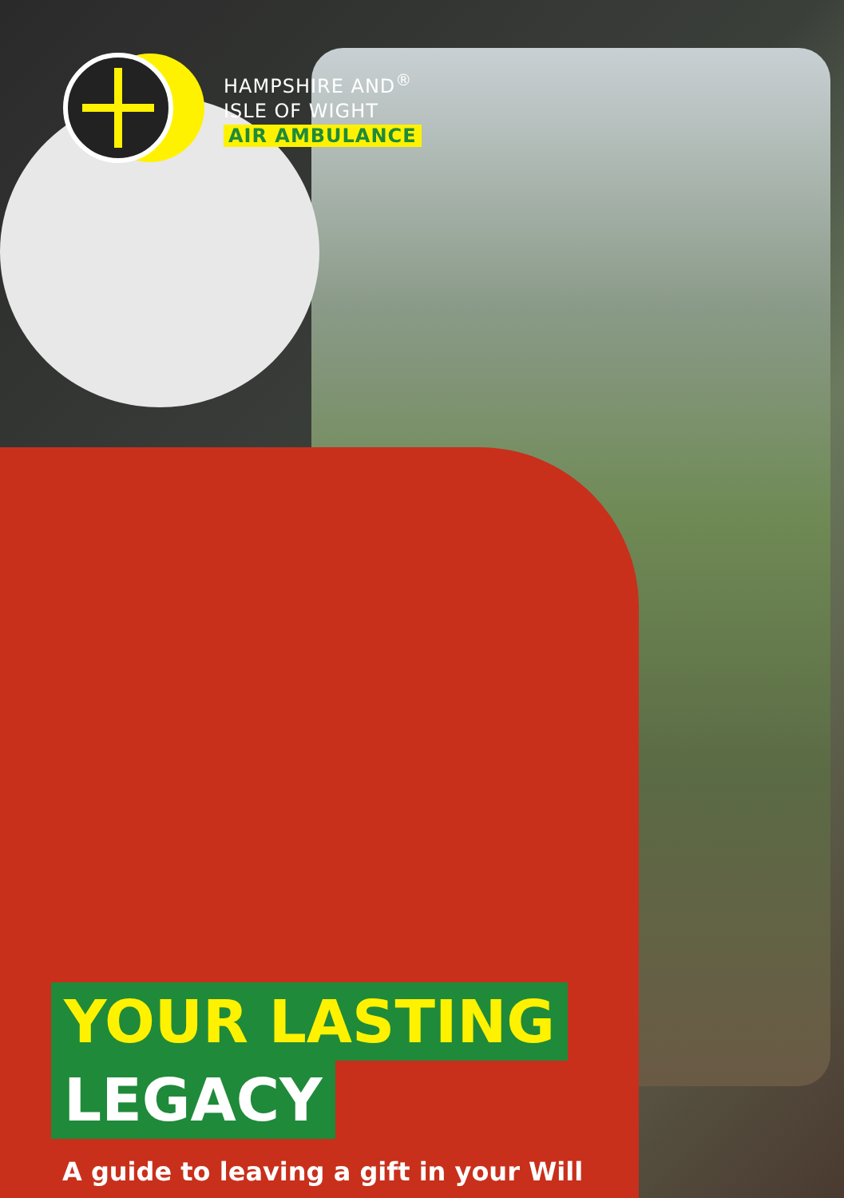HAMPSHIRE AND<sup>®</sup>
ISLE OF WIGHT
AIR AMBULANCE
YOUR LASTING
LEGACY
A guide to leaving a gift in your Will